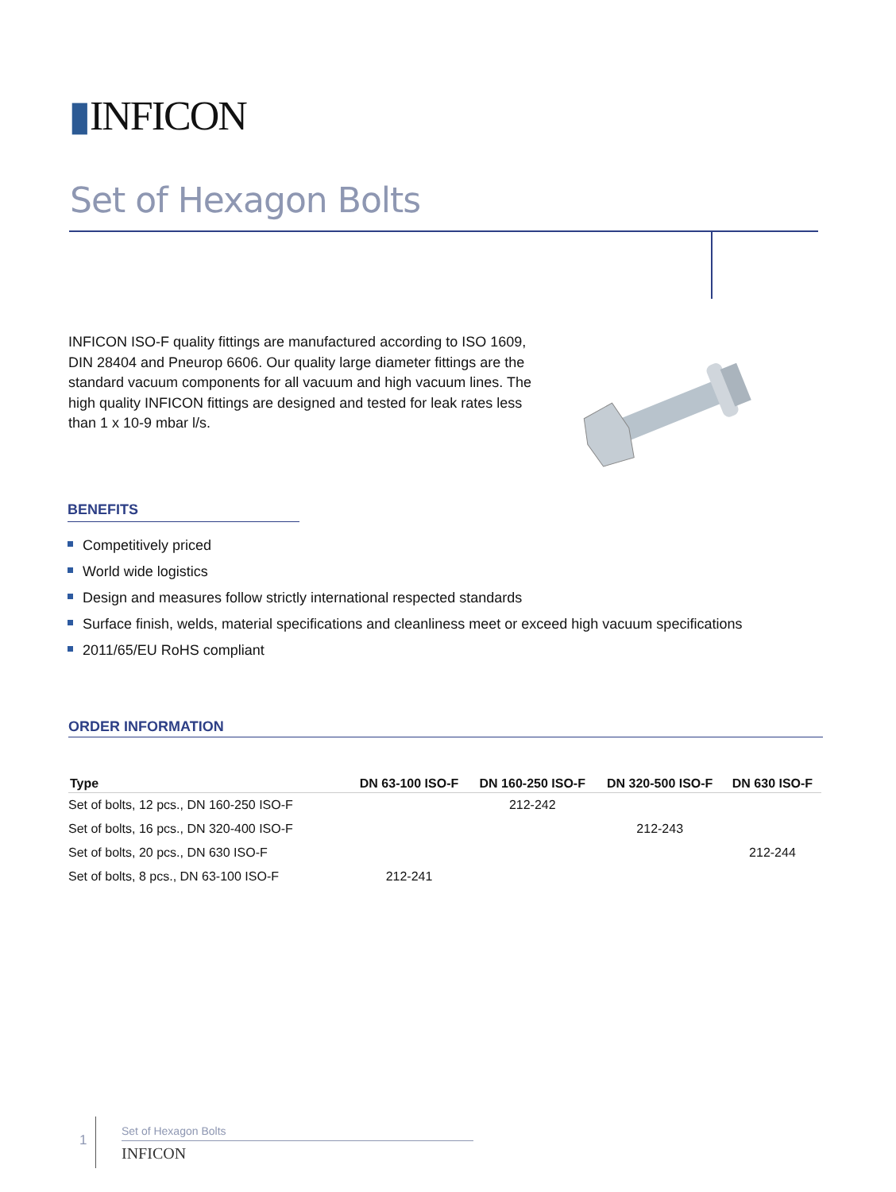▮INFICON
Set of Hexagon Bolts
INFICON ISO-F quality fittings are manufactured according to ISO 1609, DIN 28404 and Pneurop 6606. Our quality large diameter fittings are the standard vacuum components for all vacuum and high vacuum lines. The high quality INFICON fittings are designed and tested for leak rates less than 1 x 10-9 mbar l/s.
BENEFITS
Competitively priced
World wide logistics
Design and measures follow strictly international respected standards
Surface finish, welds, material specifications and cleanliness meet or exceed high vacuum specifications
2011/65/EU RoHS compliant
ORDER INFORMATION
| Type | DN 63-100 ISO-F | DN 160-250 ISO-F | DN 320-500 ISO-F | DN 630 ISO-F |
| --- | --- | --- | --- | --- |
| Set of bolts, 12 pcs., DN 160-250 ISO-F | | 212-242 | | |
| Set of bolts, 16 pcs., DN 320-400 ISO-F | | | 212-243 | |
| Set of bolts, 20 pcs., DN 630 ISO-F | | | | 212-244 |
| Set of bolts, 8 pcs., DN 63-100 ISO-F | 212-241 | | | |
1
Set of Hexagon Bolts
INFICON